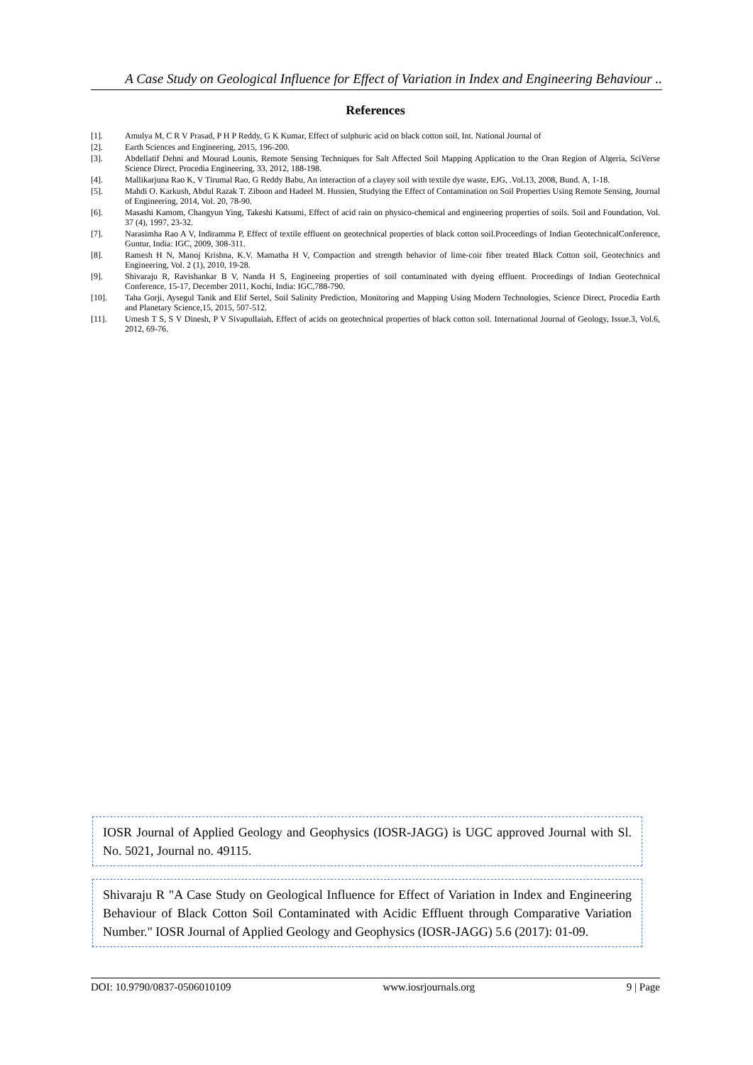A Case Study on Geological Influence for Effect of Variation in Index and Engineering Behaviour ..
References
[1]. Amulya M, C R V Prasad, P H P Reddy, G K Kumar, Effect of sulphuric acid on black cotton soil, Int. National Journal of
[2]. Earth Sciences and Engineering, 2015, 196-200.
[3]. Abdellatif Dehni and Mourad Lounis, Remote Sensing Techniques for Salt Affected Soil Mapping Application to the Oran Region of Algeria, SciVerse Science Direct, Procedia Engineering, 33, 2012, 188-198.
[4]. Mallikarjuna Rao K, V Tirumal Rao, G Reddy Babu, An interaction of a clayey soil with textile dye waste, EJG, .Vol.13, 2008, Bund. A, 1-18.
[5]. Mahdi O. Karkush, Abdul Razak T. Ziboon and Hadeel M. Hussien, Studying the Effect of Contamination on Soil Properties Using Remote Sensing, Journal of Engineering, 2014, Vol. 20, 78-90.
[6]. Masashi Kamom, Changyun Ying, Takeshi Katsumi, Effect of acid rain on physico-chemical and engineering properties of soils. Soil and Foundation, Vol. 37 (4), 1997, 23-32.
[7]. Narasimha Rao A V, Indiramma P, Effect of textile effluent on geotechnical properties of black cotton soil.Proceedings of Indian GeotechnicalConference, Guntur, India: IGC, 2009, 308-311.
[8]. Ramesh H N, Manoj Krishna, K.V. Mamatha H V, Compaction and strength behavior of lime-coir fiber treated Black Cotton soil, Geotechnics and Engineering, Vol. 2 (1), 2010, 19-28.
[9]. Shivaraju R, Ravishankar B V, Nanda H S, Engineeing properties of soil contaminated with dyeing effluent. Proceedings of Indian Geotechnical Conference, 15-17, December 2011, Kochi, India: IGC,788-790.
[10]. Taha Gorji, Aysegul Tanik and Elif Sertel, Soil Salinity Prediction, Monitoring and Mapping Using Modern Technologies, Science Direct, Procedia Earth and Planetary Science,15, 2015, 507-512.
[11]. Umesh T S, S V Dinesh, P V Sivapullaiah, Effect of acids on geotechnical properties of black cotton soil. International Journal of Geology, Issue.3, Vol.6, 2012, 69-76.
IOSR Journal of Applied Geology and Geophysics (IOSR-JAGG) is UGC approved Journal with Sl. No. 5021, Journal no. 49115.
Shivaraju R "A Case Study on Geological Influence for Effect of Variation in Index and Engineering Behaviour of Black Cotton Soil Contaminated with Acidic Effluent through Comparative Variation Number." IOSR Journal of Applied Geology and Geophysics (IOSR-JAGG) 5.6 (2017): 01-09.
DOI: 10.9790/0837-0506010109 www.iosrjournals.org 9 | Page